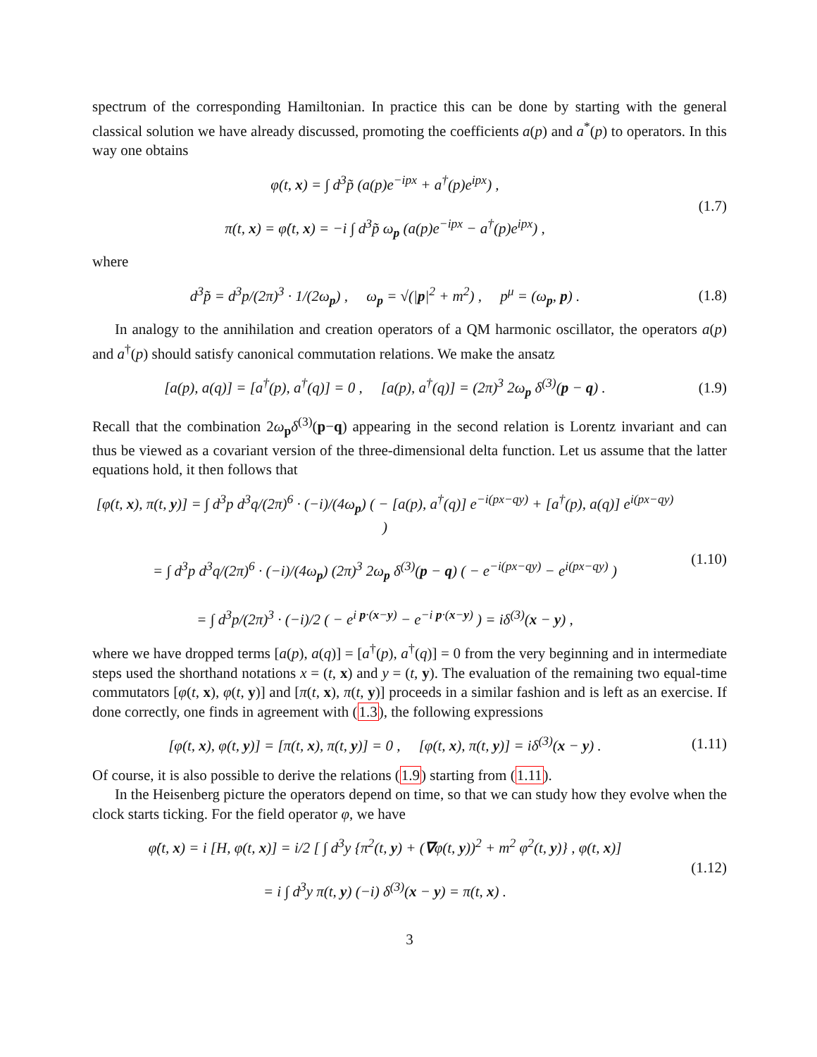spectrum of the corresponding Hamiltonian. In practice this can be done by starting with the general classical solution we have already discussed, promoting the coefficients a(p) and a<sup>*</sup>(p) to operators. In this way one obtains
φ(t, x) = ∫ d<sup>3</sup>p̃ (a(p)e<sup>−ipx</sup> + a<sup>†</sup>(p)e<sup>ipx</sup>) ,
π(t, x) = φ̇(t, x) = −i ∫ d<sup>3</sup>p̃ ω<sub>p</sub> (a(p)e<sup>−ipx</sup> − a<sup>†</sup>(p)e<sup>ipx</sup>) ,
(1.7)
where
d<sup>3</sup>p̃ = d<sup>3</sup>p/(2π)<sup>3</sup> · 1/(2ω<sub>p</sub>) , ω<sub>p</sub> = √(|p|<sup>2</sup> + m<sup>2</sup>) , p<sup>μ</sup> = (ω<sub>p</sub>, p) .
(1.8)
In analogy to the annihilation and creation operators of a QM harmonic oscillator, the operators a(p) and a<sup>†</sup>(p) should satisfy canonical commutation relations. We make the ansatz
[a(p), a(q)] = [a<sup>†</sup>(p), a<sup>†</sup>(q)] = 0 , [a(p), a<sup>†</sup>(q)] = (2π)<sup>3</sup> 2ω<sub>p</sub> δ<sup>(3)</sup>(p − q) .
(1.9)
Recall that the combination 2ω<sub>p</sub>δ<sup>(3)</sup>(p−q) appearing in the second relation is Lorentz invariant and can thus be viewed as a covariant version of the three-dimensional delta function. Let us assume that the latter equations hold, it then follows that
[φ(t, x), π(t, y)] = ∫ d<sup>3</sup>p d<sup>3</sup>q/(2π)<sup>6</sup> · (−i)/(4ω<sub>p</sub>) ( − [a(p), a<sup>†</sup>(q)] e<sup>−i(px−qy)</sup> + [a<sup>†</sup>(p), a(q)] e<sup>i(px−qy)</sup> )
= ∫ d<sup>3</sup>p d<sup>3</sup>q/(2π)<sup>6</sup> · (−i)/(4ω<sub>p</sub>) (2π)<sup>3</sup> 2ω<sub>p</sub> δ<sup>(3)</sup>(p − q) ( − e<sup>−i(px−qy)</sup> − e<sup>i(px−qy)</sup> )
= ∫ d<sup>3</sup>p/(2π)<sup>3</sup> · (−i)/2 ( − e<sup>i p·(x−y)</sup> − e<sup>−i p·(x−y)</sup> ) = iδ<sup>(3)</sup>(x − y) ,
(1.10)
where we have dropped terms [a(p), a(q)] = [a<sup>†</sup>(p), a<sup>†</sup>(q)] = 0 from the very beginning and in intermediate steps used the shorthand notations x = (t, x) and y = (t, y). The evaluation of the remaining two equal-time commutators [φ(t, x), φ(t, y)] and [π(t, x), π(t, y)] proceeds in a similar fashion and is left as an exercise. If done correctly, one finds in agreement with (1.3), the following expressions
[φ(t, x), φ(t, y)] = [π(t, x), π(t, y)] = 0 , [φ(t, x), π(t, y)] = iδ<sup>(3)</sup>(x − y) .
(1.11)
Of course, it is also possible to derive the relations (1.9) starting from (1.11).
In the Heisenberg picture the operators depend on time, so that we can study how they evolve when the clock starts ticking. For the field operator φ, we have
φ̇(t, x) = i [H, φ(t, x)] = i/2 [ ∫ d<sup>3</sup>y {π<sup>2</sup>(t, y) + (∇φ(t, y))<sup>2</sup> + m<sup>2</sup> φ<sup>2</sup>(t, y)} , φ(t, x)]
= i ∫ d<sup>3</sup>y π(t, y) (−i) δ<sup>(3)</sup>(x − y) = π(t, x) .
(1.12)
3